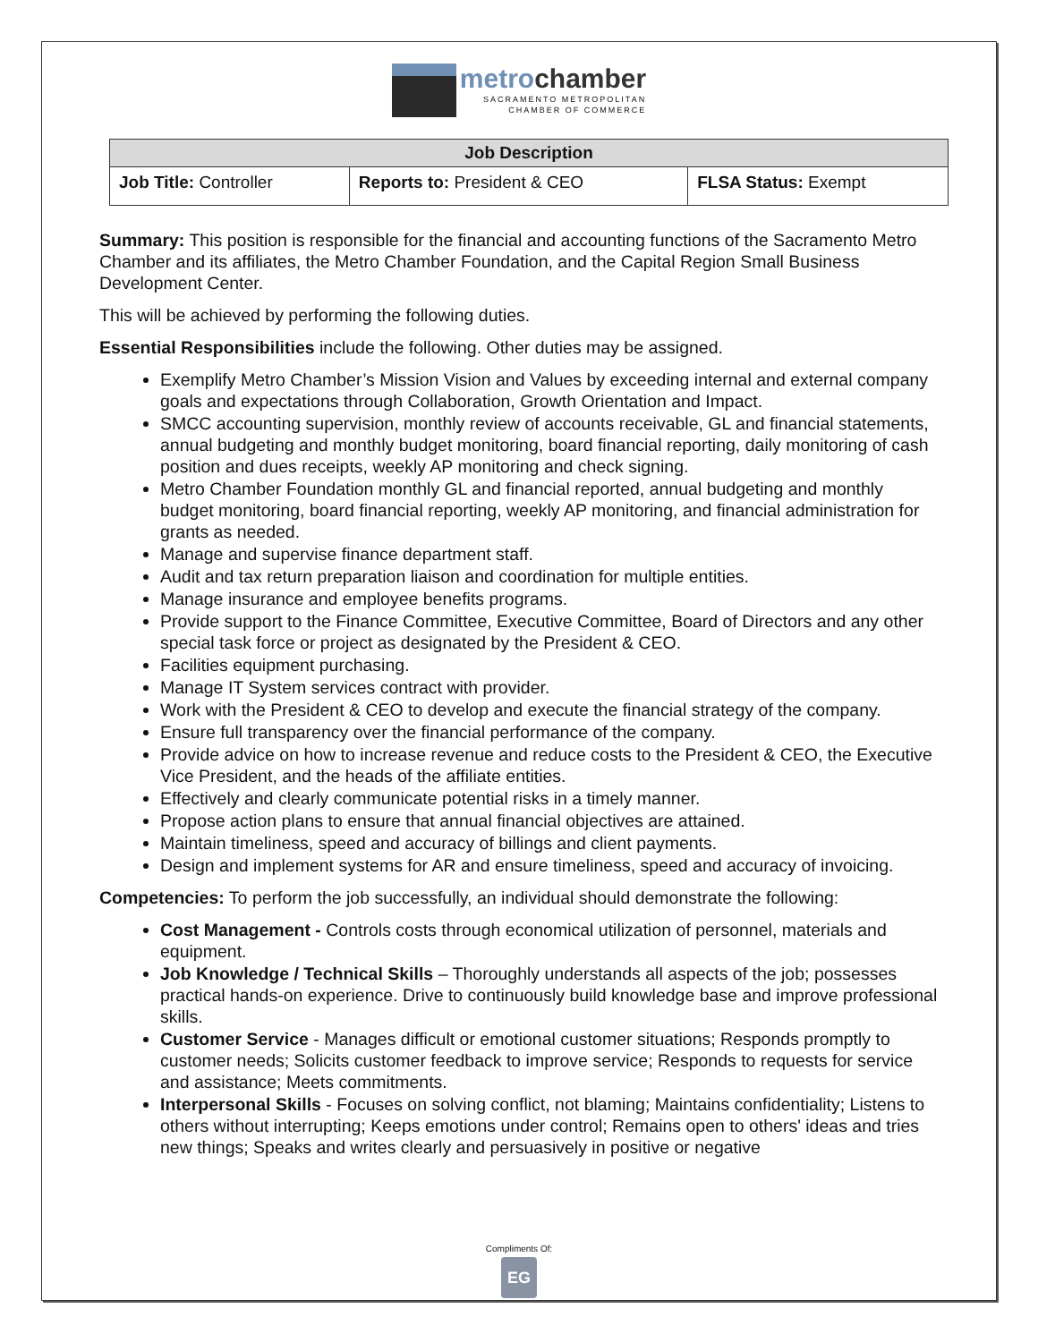metrochamber
SACRAMENTO METROPOLITAN
CHAMBER OF COMMERCE
| Job Description | | |
| --- | --- | --- |
| Job Title: Controller | Reports to: President & CEO | FLSA Status: Exempt |
Summary: This position is responsible for the financial and accounting functions of the Sacramento Metro Chamber and its affiliates, the Metro Chamber Foundation, and the Capital Region Small Business Development Center.
This will be achieved by performing the following duties.
Essential Responsibilities include the following. Other duties may be assigned.
Exemplify Metro Chamber’s Mission Vision and Values by exceeding internal and external company goals and expectations through Collaboration, Growth Orientation and Impact.
SMCC accounting supervision, monthly review of accounts receivable, GL and financial statements, annual budgeting and monthly budget monitoring, board financial reporting, daily monitoring of cash position and dues receipts, weekly AP monitoring and check signing.
Metro Chamber Foundation monthly GL and financial reported, annual budgeting and monthly budget monitoring, board financial reporting, weekly AP monitoring, and financial administration for grants as needed.
Manage and supervise finance department staff.
Audit and tax return preparation liaison and coordination for multiple entities.
Manage insurance and employee benefits programs.
Provide support to the Finance Committee, Executive Committee, Board of Directors and any other special task force or project as designated by the President & CEO.
Facilities equipment purchasing.
Manage IT System services contract with provider.
Work with the President & CEO to develop and execute the financial strategy of the company.
Ensure full transparency over the financial performance of the company.
Provide advice on how to increase revenue and reduce costs to the President & CEO, the Executive Vice President, and the heads of the affiliate entities.
Effectively and clearly communicate potential risks in a timely manner.
Propose action plans to ensure that annual financial objectives are attained.
Maintain timeliness, speed and accuracy of billings and client payments.
Design and implement systems for AR and ensure timeliness, speed and accuracy of invoicing.
Competencies: To perform the job successfully, an individual should demonstrate the following:
Cost Management - Controls costs through economical utilization of personnel, materials and equipment.
Job Knowledge / Technical Skills – Thoroughly understands all aspects of the job; possesses practical hands-on experience. Drive to continuously build knowledge base and improve professional skills.
Customer Service - Manages difficult or emotional customer situations; Responds promptly to customer needs; Solicits customer feedback to improve service; Responds to requests for service and assistance; Meets commitments.
Interpersonal Skills - Focuses on solving conflict, not blaming; Maintains confidentiality; Listens to others without interrupting; Keeps emotions under control; Remains open to others' ideas and tries new things; Speaks and writes clearly and persuasively in positive or negative
Compliments Of:
EG